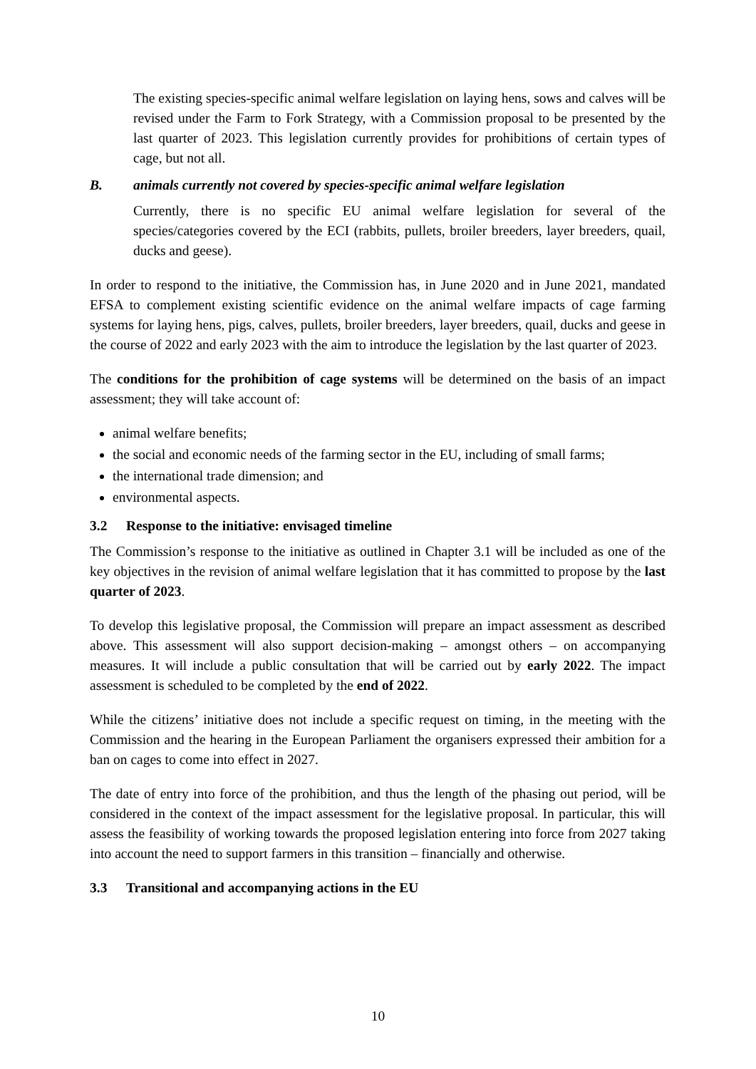The existing species-specific animal welfare legislation on laying hens, sows and calves will be revised under the Farm to Fork Strategy, with a Commission proposal to be presented by the last quarter of 2023. This legislation currently provides for prohibitions of certain types of cage, but not all.
B. animals currently not covered by species-specific animal welfare legislation
Currently, there is no specific EU animal welfare legislation for several of the species/categories covered by the ECI (rabbits, pullets, broiler breeders, layer breeders, quail, ducks and geese).
In order to respond to the initiative, the Commission has, in June 2020 and in June 2021, mandated EFSA to complement existing scientific evidence on the animal welfare impacts of cage farming systems for laying hens, pigs, calves, pullets, broiler breeders, layer breeders, quail, ducks and geese in the course of 2022 and early 2023 with the aim to introduce the legislation by the last quarter of 2023.
The conditions for the prohibition of cage systems will be determined on the basis of an impact assessment; they will take account of:
animal welfare benefits;
the social and economic needs of the farming sector in the EU, including of small farms;
the international trade dimension; and
environmental aspects.
3.2 Response to the initiative: envisaged timeline
The Commission’s response to the initiative as outlined in Chapter 3.1 will be included as one of the key objectives in the revision of animal welfare legislation that it has committed to propose by the last quarter of 2023.
To develop this legislative proposal, the Commission will prepare an impact assessment as described above. This assessment will also support decision-making – amongst others – on accompanying measures. It will include a public consultation that will be carried out by early 2022. The impact assessment is scheduled to be completed by the end of 2022.
While the citizens’ initiative does not include a specific request on timing, in the meeting with the Commission and the hearing in the European Parliament the organisers expressed their ambition for a ban on cages to come into effect in 2027.
The date of entry into force of the prohibition, and thus the length of the phasing out period, will be considered in the context of the impact assessment for the legislative proposal. In particular, this will assess the feasibility of working towards the proposed legislation entering into force from 2027 taking into account the need to support farmers in this transition – financially and otherwise.
3.3 Transitional and accompanying actions in the EU
10